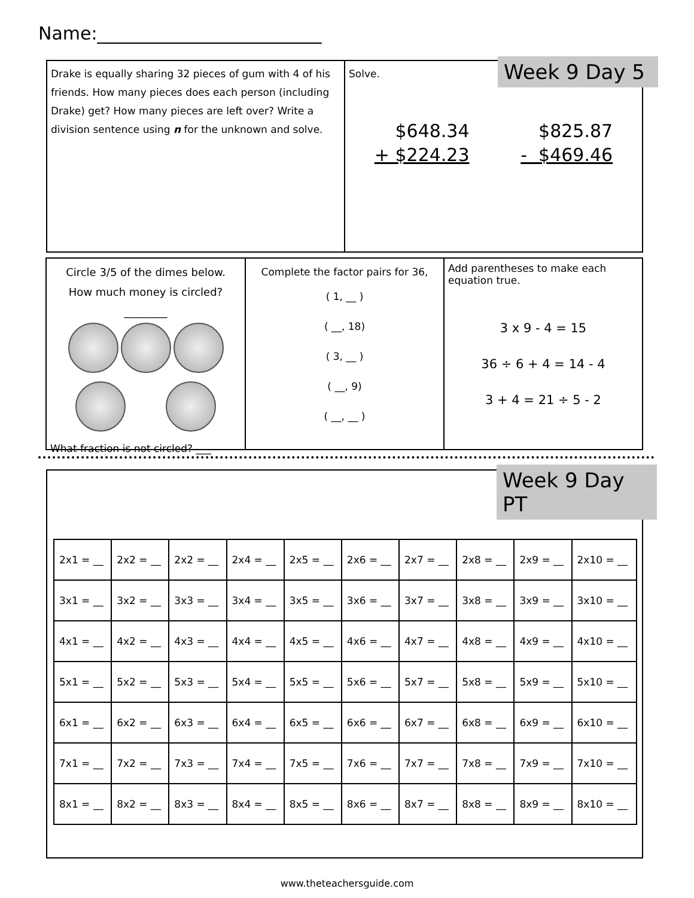Name:_________________________
Drake is equally sharing 32 pieces of gum with 4 of his friends. How many pieces does each person (including Drake) get? How many pieces are left over? Write a division sentence using n for the unknown and solve.
Solve.
$648.34
+ $224.23
$825.87
- $469.46
Week 9 Day 5
Circle 3/5 of the dimes below.
How much money is circled?
________
What fraction is not circled? ___
Complete the factor pairs for 36,
( 1, __ )
( __, 18)
( 3, __ )
( __, 9)
( __, __ )
Add parentheses to make each equation true.
3 x 9 - 4 = 15
36 ÷ 6 + 4 = 14 - 4
3 + 4 = 21 ÷ 5 - 2
| 2x1 = __ | 2x2 = __ | 2x2 = __ | 2x4 = __ | 2x5 = __ | 2x6 = __ | 2x7 = __ | 2x8 = __ | 2x9 = __ | 2x10 = __ |
| 3x1 = __ | 3x2 = __ | 3x3 = __ | 3x4 = __ | 3x5 = __ | 3x6 = __ | 3x7 = __ | 3x8 = __ | 3x9 = __ | 3x10 = __ |
| 4x1 = __ | 4x2 = __ | 4x3 = __ | 4x4 = __ | 4x5 = __ | 4x6 = __ | 4x7 = __ | 4x8 = __ | 4x9 = __ | 4x10 = __ |
| 5x1 = __ | 5x2 = __ | 5x3 = __ | 5x4 = __ | 5x5 = __ | 5x6 = __ | 5x7 = __ | 5x8 = __ | 5x9 = __ | 5x10 = __ |
| 6x1 = __ | 6x2 = __ | 6x3 = __ | 6x4 = __ | 6x5 = __ | 6x6 = __ | 6x7 = __ | 6x8 = __ | 6x9 = __ | 6x10 = __ |
| 7x1 = __ | 7x2 = __ | 7x3 = __ | 7x4 = __ | 7x5 = __ | 7x6 = __ | 7x7 = __ | 7x8 = __ | 7x9 = __ | 7x10 = __ |
| 8x1 = __ | 8x2 = __ | 8x3 = __ | 8x4 = __ | 8x5 = __ | 8x6 = __ | 8x7 = __ | 8x8 = __ | 8x9 = __ | 8x10 = __ |
Week 9 Day PT
www.theteachersguide.com